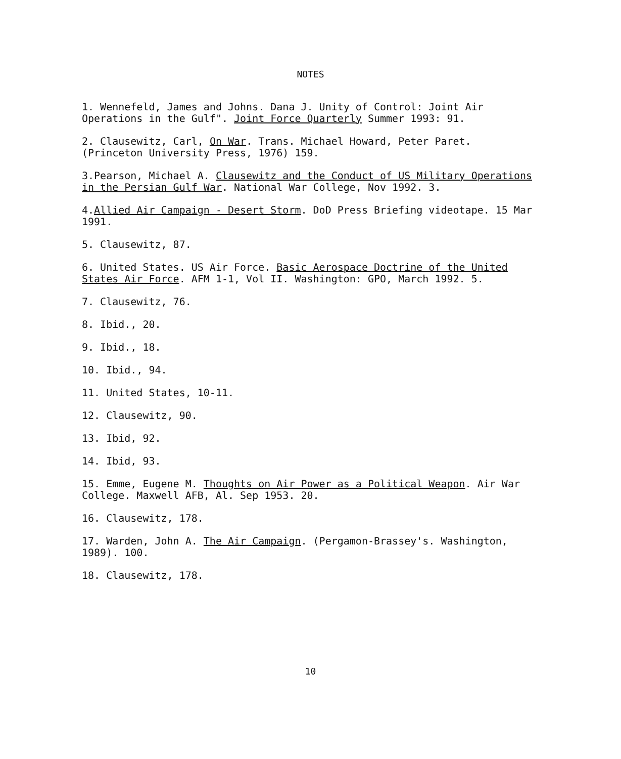NOTES
1. Wennefeld, James and Johns. Dana J. Unity of Control: Joint Air Operations in the Gulf". Joint Force Quarterly Summer 1993: 91.
2. Clausewitz, Carl, On War. Trans. Michael Howard, Peter Paret. (Princeton University Press, 1976) 159.
3.Pearson, Michael A. Clausewitz and the Conduct of US Military Operations in the Persian Gulf War. National War College, Nov 1992. 3.
4.Allied Air Campaign - Desert Storm. DoD Press Briefing videotape. 15 Mar 1991.
5. Clausewitz, 87.
6. United States. US Air Force. Basic Aerospace Doctrine of the United States Air Force. AFM 1-1, Vol II. Washington: GPO, March 1992. 5.
7. Clausewitz, 76.
8. Ibid., 20.
9. Ibid., 18.
10. Ibid., 94.
11. United States, 10-11.
12. Clausewitz, 90.
13. Ibid, 92.
14. Ibid, 93.
15. Emme, Eugene M. Thoughts on Air Power as a Political Weapon. Air War College. Maxwell AFB, Al. Sep 1953. 20.
16. Clausewitz, 178.
17. Warden, John A. The Air Campaign. (Pergamon-Brassey's. Washington, 1989). 100.
18. Clausewitz, 178.
10